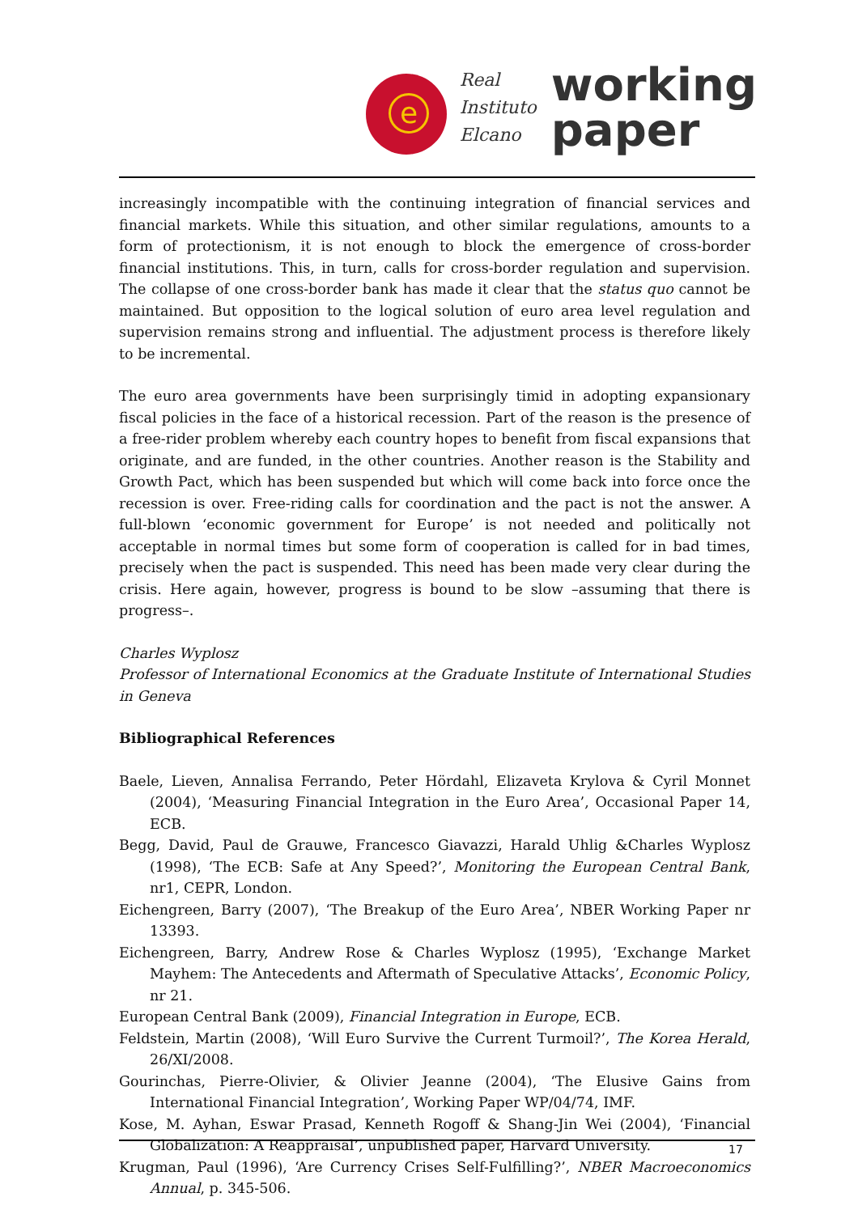e
Real
Instituto
Elcano
working
paper
increasingly incompatible with the continuing integration of financial services and financial markets. While this situation, and other similar regulations, amounts to a form of protectionism, it is not enough to block the emergence of cross-border financial institutions. This, in turn, calls for cross-border regulation and supervision. The collapse of one cross-border bank has made it clear that the status quo cannot be maintained. But opposition to the logical solution of euro area level regulation and supervision remains strong and influential. The adjustment process is therefore likely to be incremental.
The euro area governments have been surprisingly timid in adopting expansionary fiscal policies in the face of a historical recession. Part of the reason is the presence of a free-rider problem whereby each country hopes to benefit from fiscal expansions that originate, and are funded, in the other countries. Another reason is the Stability and Growth Pact, which has been suspended but which will come back into force once the recession is over. Free-riding calls for coordination and the pact is not the answer. A full-blown ‘economic government for Europe’ is not needed and politically not acceptable in normal times but some form of cooperation is called for in bad times, precisely when the pact is suspended. This need has been made very clear during the crisis. Here again, however, progress is bound to be slow –assuming that there is progress–.
Charles Wyplosz
Professor of International Economics at the Graduate Institute of International Studies in Geneva
Bibliographical References
Baele, Lieven, Annalisa Ferrando, Peter Hördahl, Elizaveta Krylova & Cyril Monnet (2004), ‘Measuring Financial Integration in the Euro Area’, Occasional Paper 14, ECB.
Begg, David, Paul de Grauwe, Francesco Giavazzi, Harald Uhlig &Charles Wyplosz (1998), ‘The ECB: Safe at Any Speed?’, Monitoring the European Central Bank, nr1, CEPR, London.
Eichengreen, Barry (2007), ‘The Breakup of the Euro Area’, NBER Working Paper nr 13393.
Eichengreen, Barry, Andrew Rose & Charles Wyplosz (1995), ‘Exchange Market Mayhem: The Antecedents and Aftermath of Speculative Attacks’, Economic Policy, nr 21.
European Central Bank (2009), Financial Integration in Europe, ECB.
Feldstein, Martin (2008), ‘Will Euro Survive the Current Turmoil?’, The Korea Herald, 26/XI/2008.
Gourinchas, Pierre-Olivier, & Olivier Jeanne (2004), ‘The Elusive Gains from International Financial Integration’, Working Paper WP/04/74, IMF.
Kose, M. Ayhan, Eswar Prasad, Kenneth Rogoff & Shang-Jin Wei (2004), ‘Financial Globalization: A Reappraisal’, unpublished paper, Harvard University.
Krugman, Paul (1996), ‘Are Currency Crises Self-Fulfilling?’, NBER Macroeconomics Annual, p. 345-506.
17